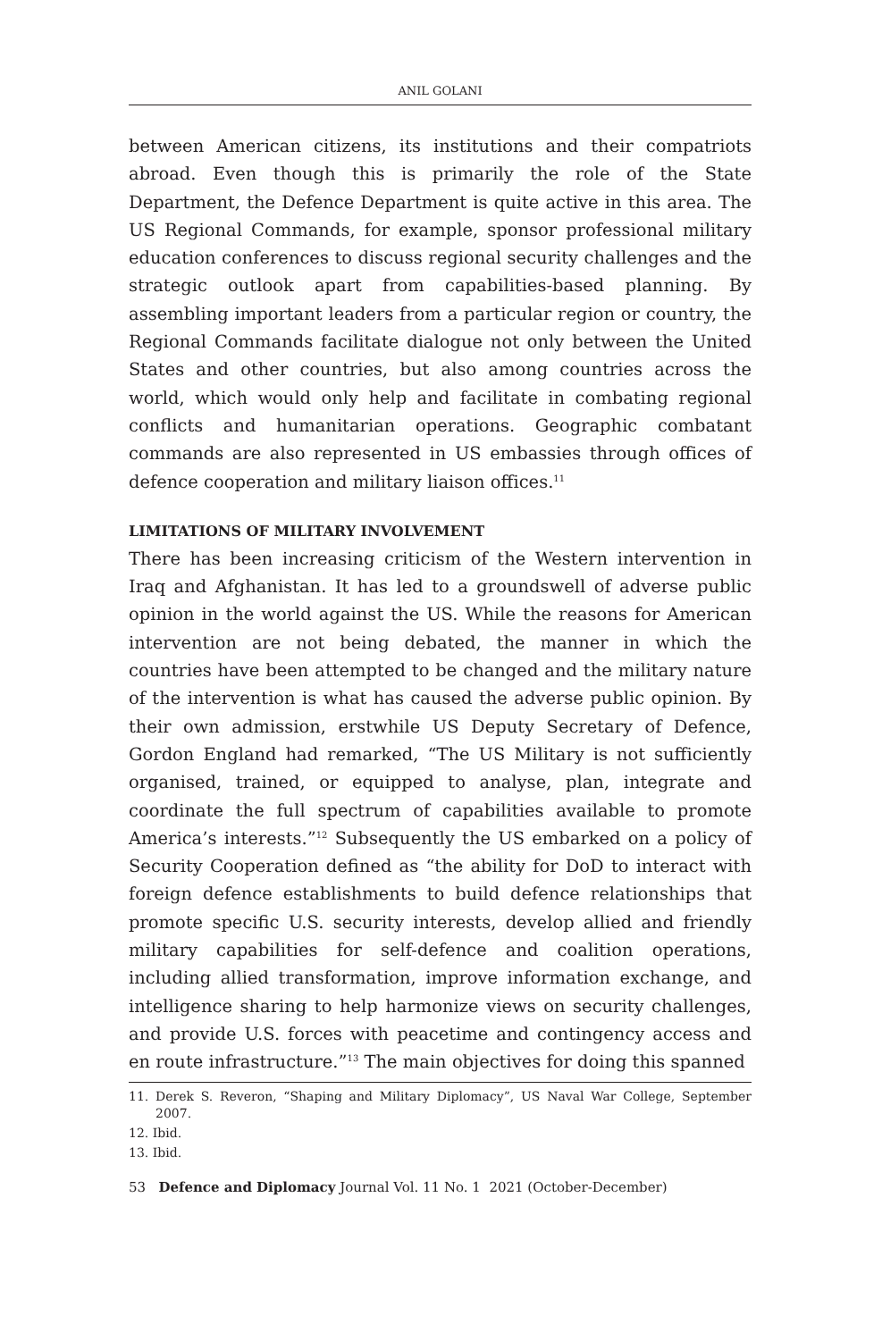ANIL GOLANI
between American citizens, its institutions and their compatriots abroad. Even though this is primarily the role of the State Department, the Defence Department is quite active in this area. The US Regional Commands, for example, sponsor professional military education conferences to discuss regional security challenges and the strategic outlook apart from capabilities-based planning. By assembling important leaders from a particular region or country, the Regional Commands facilitate dialogue not only between the United States and other countries, but also among countries across the world, which would only help and facilitate in combating regional conflicts and humanitarian operations. Geographic combatant commands are also represented in US embassies through offices of defence cooperation and military liaison offices.<sup>11</sup>
LIMITATIONS OF MILITARY INVOLVEMENT
There has been increasing criticism of the Western intervention in Iraq and Afghanistan. It has led to a groundswell of adverse public opinion in the world against the US. While the reasons for American intervention are not being debated, the manner in which the countries have been attempted to be changed and the military nature of the intervention is what has caused the adverse public opinion. By their own admission, erstwhile US Deputy Secretary of Defence, Gordon England had remarked, “The US Military is not sufficiently organised, trained, or equipped to analyse, plan, integrate and coordinate the full spectrum of capabilities available to promote America’s interests.”<sup>12</sup> Subsequently the US embarked on a policy of Security Cooperation defined as “the ability for DoD to interact with foreign defence establishments to build defence relationships that promote specific U.S. security interests, develop allied and friendly military capabilities for self-defence and coalition operations, including allied transformation, improve information exchange, and intelligence sharing to help harmonize views on security challenges, and provide U.S. forces with peacetime and contingency access and en route infrastructure.”<sup>13</sup> The main objectives for doing this spanned
11. Derek S. Reveron, “Shaping and Military Diplomacy”, US Naval War College, September 2007.
12. Ibid.
13. Ibid.
53 Defence and Diplomacy Journal Vol. 11 No. 1 2021 (October-December)